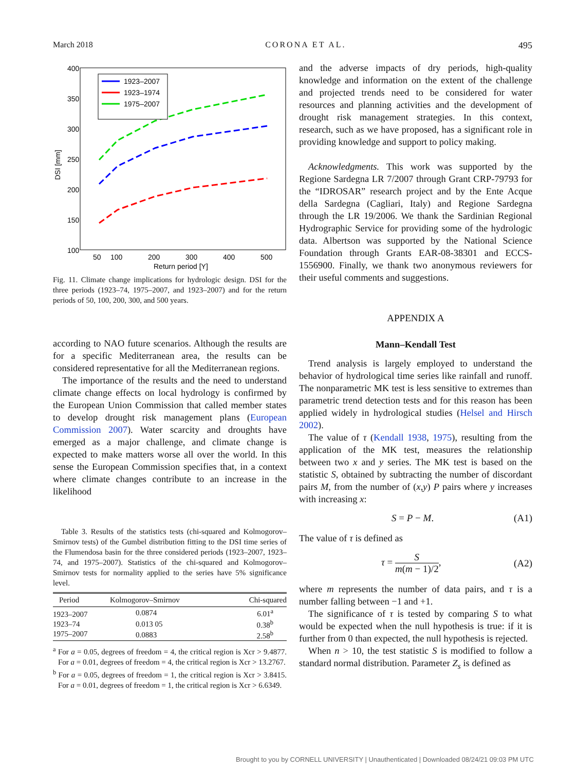March 2018 CORONA ET AL. 495
400
350
300
250
200
150
100
50
100
200
300
400
500
Return period [Y]
DSI [mm]
1923–2007
1923–1974
1975–2007
Fig. 11. Climate change implications for hydrologic design. DSI for the three periods (1923–74, 1975–2007, and 1923–2007) and for the return periods of 50, 100, 200, 300, and 500 years.
according to NAO future scenarios. Although the results are for a specific Mediterranean area, the results can be considered representative for all the Mediterranean regions.
The importance of the results and the need to understand climate change effects on local hydrology is confirmed by the European Union Commission that called member states to develop drought risk management plans (European Commission 2007). Water scarcity and droughts have emerged as a major challenge, and climate change is expected to make matters worse all over the world. In this sense the European Commission specifies that, in a context where climate changes contribute to an increase in the likelihood
Table 3. Results of the statistics tests (chi-squared and Kolmogorov–Smirnov tests) of the Gumbel distribution fitting to the DSI time series of the Flumendosa basin for the three considered periods (1923–2007, 1923–74, and 1975–2007). Statistics of the chi-squared and Kolmogorov–Smirnov tests for normality applied to the series have 5% significance level.
| Period | Kolmogorov–Smirnov | Chi-squared |
| --- | --- | --- |
| 1923–2007 | 0.0874 | 6.01<sup>a</sup> |
| 1923–74 | 0.013 05 | 0.38<sup>b</sup> |
| 1975–2007 | 0.0883 | 2.58<sup>b</sup> |
<sup>a</sup> For a = 0.05, degrees of freedom = 4, the critical region is Xcr > 9.4877. For a = 0.01, degrees of freedom = 4, the critical region is Xcr > 13.2767.
<sup>b</sup> For a = 0.05, degrees of freedom = 1, the critical region is Xcr > 3.8415. For a = 0.01, degrees of freedom = 1, the critical region is Xcr > 6.6349.
and the adverse impacts of dry periods, high-quality knowledge and information on the extent of the challenge and projected trends need to be considered for water resources and planning activities and the development of drought risk management strategies. In this context, research, such as we have proposed, has a significant role in providing knowledge and support to policy making.
Acknowledgments. This work was supported by the Regione Sardegna LR 7/2007 through Grant CRP-79793 for the “IDROSAR” research project and by the Ente Acque della Sardegna (Cagliari, Italy) and Regione Sardegna through the LR 19/2006. We thank the Sardinian Regional Hydrographic Service for providing some of the hydrologic data. Albertson was supported by the National Science Foundation through Grants EAR-08-38301 and ECCS-1556900. Finally, we thank two anonymous reviewers for their useful comments and suggestions.
APPENDIX A
Mann–Kendall Test
Trend analysis is largely employed to understand the behavior of hydrological time series like rainfall and runoff. The nonparametric MK test is less sensitive to extremes than parametric trend detection tests and for this reason has been applied widely in hydrological studies (Helsel and Hirsch 2002).
The value of τ (Kendall 1938, 1975), resulting from the application of the MK test, measures the relationship between two x and y series. The MK test is based on the statistic S, obtained by subtracting the number of discordant pairs M, from the number of (x,y) P pairs where y increases with increasing x:
S = P − M. (A1)
The value of τ is defined as
τ = S m(m − 1)/2, (A2)
where m represents the number of data pairs, and τ is a number falling between −1 and +1.
The significance of τ is tested by comparing S to what would be expected when the null hypothesis is true: if it is further from 0 than expected, the null hypothesis is rejected.
When n > 10, the test statistic S is modified to follow a standard normal distribution. Parameter Z<sub>s</sub> is defined as
Brought to you by CORNELL UNIVERSITY | Unauthenticated | Downloaded 08/24/21 09:03 PM UTC